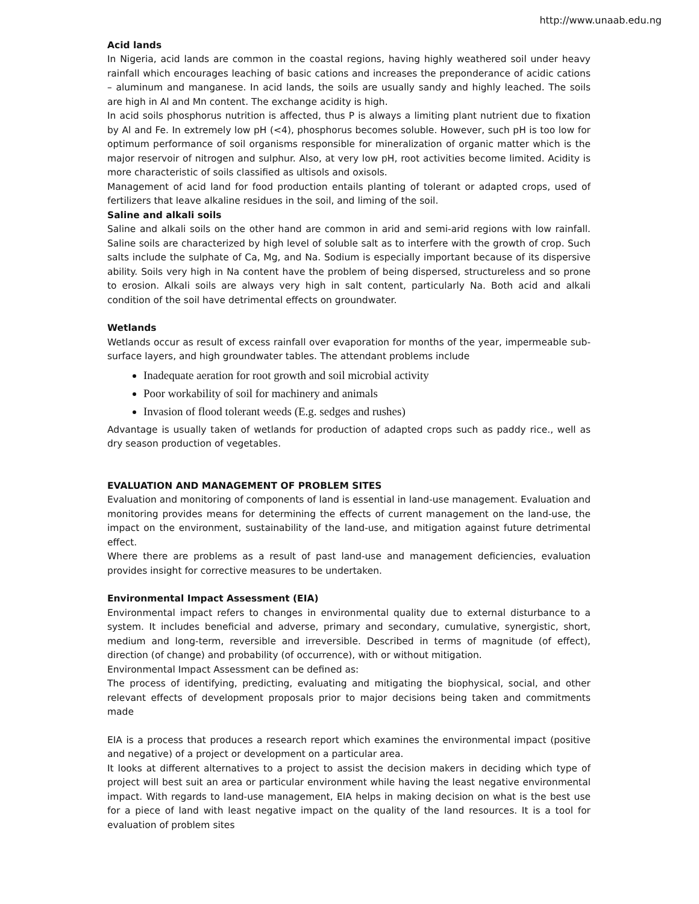http://www.unaab.edu.ng
Acid lands
In Nigeria, acid lands are common in the coastal regions, having highly weathered soil under heavy rainfall which encourages leaching of basic cations and increases the preponderance of acidic cations – aluminum and manganese. In acid lands, the soils are usually sandy and highly leached. The soils are high in Al and Mn content. The exchange acidity is high.
In acid soils phosphorus nutrition is affected, thus P is always a limiting plant nutrient due to fixation by Al and Fe. In extremely low pH (<4), phosphorus becomes soluble. However, such pH is too low for optimum performance of soil organisms responsible for mineralization of organic matter which is the major reservoir of nitrogen and sulphur. Also, at very low pH, root activities become limited. Acidity is more characteristic of soils classified as ultisols and oxisols.
Management of acid land for food production entails planting of tolerant or adapted crops, used of fertilizers that leave alkaline residues in the soil, and liming of the soil.
Saline and alkali soils
Saline and alkali soils on the other hand are common in arid and semi-arid regions with low rainfall. Saline soils are characterized by high level of soluble salt as to interfere with the growth of crop. Such salts include the sulphate of Ca, Mg, and Na. Sodium is especially important because of its dispersive ability. Soils very high in Na content have the problem of being dispersed, structureless and so prone to erosion. Alkali soils are always very high in salt content, particularly Na. Both acid and alkali condition of the soil have detrimental effects on groundwater.
Wetlands
Wetlands occur as result of excess rainfall over evaporation for months of the year, impermeable sub-surface layers, and high groundwater tables. The attendant problems include
Inadequate aeration for root growth and soil microbial activity
Poor workability of soil for machinery and animals
Invasion of flood tolerant weeds (E.g. sedges and rushes)
Advantage is usually taken of wetlands for production of adapted crops such as paddy rice., well as dry season production of vegetables.
EVALUATION AND MANAGEMENT OF PROBLEM SITES
Evaluation and monitoring of components of land is essential in land-use management. Evaluation and monitoring provides means for determining the effects of current management on the land-use, the impact on the environment, sustainability of the land-use, and mitigation against future detrimental effect.
Where there are problems as a result of past land-use and management deficiencies, evaluation provides insight for corrective measures to be undertaken.
Environmental Impact Assessment (EIA)
Environmental impact refers to changes in environmental quality due to external disturbance to a system. It includes beneficial and adverse, primary and secondary, cumulative, synergistic, short, medium and long-term, reversible and irreversible. Described in terms of magnitude (of effect), direction (of change) and probability (of occurrence), with or without mitigation.
Environmental Impact Assessment can be defined as:
The process of identifying, predicting, evaluating and mitigating the biophysical, social, and other relevant effects of development proposals prior to major decisions being taken and commitments made
EIA is a process that produces a research report which examines the environmental impact (positive and negative) of a project or development on a particular area.
It looks at different alternatives to a project to assist the decision makers in deciding which type of project will best suit an area or particular environment while having the least negative environmental impact. With regards to land-use management, EIA helps in making decision on what is the best use for a piece of land with least negative impact on the quality of the land resources. It is a tool for evaluation of problem sites